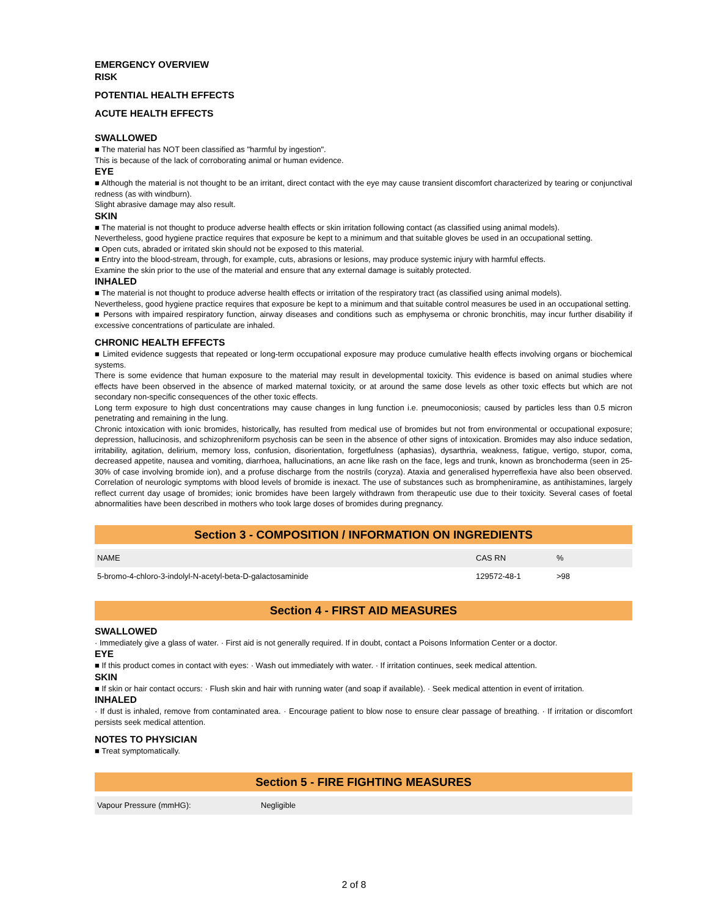EMERGENCY OVERVIEW
RISK
POTENTIAL HEALTH EFFECTS
ACUTE HEALTH EFFECTS
SWALLOWED
■ The material has NOT been classified as "harmful by ingestion".
This is because of the lack of corroborating animal or human evidence.
EYE
■ Although the material is not thought to be an irritant, direct contact with the eye may cause transient discomfort characterized by tearing or conjunctival redness (as with windburn).
Slight abrasive damage may also result.
SKIN
■ The material is not thought to produce adverse health effects or skin irritation following contact (as classified using animal models).
Nevertheless, good hygiene practice requires that exposure be kept to a minimum and that suitable gloves be used in an occupational setting.
■ Open cuts, abraded or irritated skin should not be exposed to this material.
■ Entry into the blood-stream, through, for example, cuts, abrasions or lesions, may produce systemic injury with harmful effects.
Examine the skin prior to the use of the material and ensure that any external damage is suitably protected.
INHALED
■ The material is not thought to produce adverse health effects or irritation of the respiratory tract (as classified using animal models).
Nevertheless, good hygiene practice requires that exposure be kept to a minimum and that suitable control measures be used in an occupational setting.
■ Persons with impaired respiratory function, airway diseases and conditions such as emphysema or chronic bronchitis, may incur further disability if excessive concentrations of particulate are inhaled.
CHRONIC HEALTH EFFECTS
■ Limited evidence suggests that repeated or long-term occupational exposure may produce cumulative health effects involving organs or biochemical systems.
There is some evidence that human exposure to the material may result in developmental toxicity. This evidence is based on animal studies where effects have been observed in the absence of marked maternal toxicity, or at around the same dose levels as other toxic effects but which are not secondary non-specific consequences of the other toxic effects.
Long term exposure to high dust concentrations may cause changes in lung function i.e. pneumoconiosis; caused by particles less than 0.5 micron penetrating and remaining in the lung.
Chronic intoxication with ionic bromides, historically, has resulted from medical use of bromides but not from environmental or occupational exposure; depression, hallucinosis, and schizophreniform psychosis can be seen in the absence of other signs of intoxication. Bromides may also induce sedation, irritability, agitation, delirium, memory loss, confusion, disorientation, forgetfulness (aphasias), dysarthria, weakness, fatigue, vertigo, stupor, coma, decreased appetite, nausea and vomiting, diarrhoea, hallucinations, an acne like rash on the face, legs and trunk, known as bronchoderma (seen in 25-30% of case involving bromide ion), and a profuse discharge from the nostrils (coryza). Ataxia and generalised hyperreflexia have also been observed. Correlation of neurologic symptoms with blood levels of bromide is inexact. The use of substances such as brompheniramine, as antihistamines, largely reflect current day usage of bromides; ionic bromides have been largely withdrawn from therapeutic use due to their toxicity. Several cases of foetal abnormalities have been described in mothers who took large doses of bromides during pregnancy.
Section 3 - COMPOSITION / INFORMATION ON INGREDIENTS
| NAME | CAS RN | % |
| --- | --- | --- |
| 5-bromo-4-chloro-3-indolyl-N-acetyl-beta-D-galactosaminide | 129572-48-1 | >98 |
Section 4 - FIRST AID MEASURES
SWALLOWED
· Immediately give a glass of water. · First aid is not generally required. If in doubt, contact a Poisons Information Center or a doctor.
EYE
■ If this product comes in contact with eyes: · Wash out immediately with water. · If irritation continues, seek medical attention.
SKIN
■ If skin or hair contact occurs: · Flush skin and hair with running water (and soap if available). · Seek medical attention in event of irritation.
INHALED
· If dust is inhaled, remove from contaminated area. · Encourage patient to blow nose to ensure clear passage of breathing. · If irritation or discomfort persists seek medical attention.
NOTES TO PHYSICIAN
■ Treat symptomatically.
Section 5 - FIRE FIGHTING MEASURES
| Vapour Pressure (mmHG): | Negligible |
2 of 8